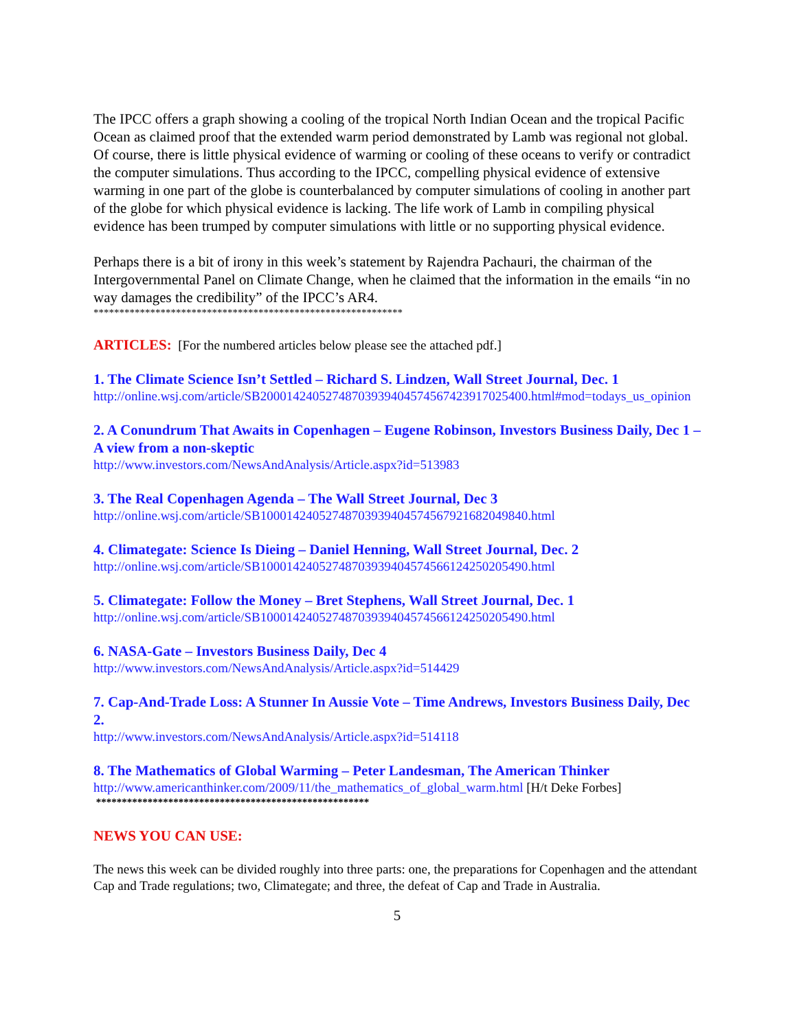The IPCC offers a graph showing a cooling of the tropical North Indian Ocean and the tropical Pacific Ocean as claimed proof that the extended warm period demonstrated by Lamb was regional not global. Of course, there is little physical evidence of warming or cooling of these oceans to verify or contradict the computer simulations. Thus according to the IPCC, compelling physical evidence of extensive warming in one part of the globe is counterbalanced by computer simulations of cooling in another part of the globe for which physical evidence is lacking. The life work of Lamb in compiling physical evidence has been trumped by computer simulations with little or no supporting physical evidence.
Perhaps there is a bit of irony in this week’s statement by Rajendra Pachauri, the chairman of the Intergovernmental Panel on Climate Change, when he claimed that the information in the emails “in no way damages the credibility” of the IPCC’s AR4.
************************************************************
ARTICLES: [For the numbered articles below please see the attached pdf.]
1. The Climate Science Isn’t Settled – Richard S. Lindzen, Wall Street Journal, Dec. 1
http://online.wsj.com/article/SB20001424052748703939404574567423917025400.html#mod=todays_us_opinion
2. A Conundrum That Awaits in Copenhagen – Eugene Robinson, Investors Business Daily, Dec 1 – A view from a non-skeptic
http://www.investors.com/NewsAndAnalysis/Article.aspx?id=513983
3. The Real Copenhagen Agenda – The Wall Street Journal, Dec 3
http://online.wsj.com/article/SB10001424052748703939404574567921682049840.html
4. Climategate: Science Is Dieing – Daniel Henning, Wall Street Journal, Dec. 2
http://online.wsj.com/article/SB10001424052748703939404574566124250205490.html
5. Climategate: Follow the Money – Bret Stephens, Wall Street Journal, Dec. 1
http://online.wsj.com/article/SB10001424052748703939404574566124250205490.html
6. NASA-Gate – Investors Business Daily, Dec 4
http://www.investors.com/NewsAndAnalysis/Article.aspx?id=514429
7. Cap-And-Trade Loss: A Stunner In Aussie Vote – Time Andrews, Investors Business Daily, Dec 2.
http://www.investors.com/NewsAndAnalysis/Article.aspx?id=514118
8. The Mathematics of Global Warming – Peter Landesman, The American Thinker
http://www.americanthinker.com/2009/11/the_mathematics_of_global_warm.html [H/t Deke Forbes]
*****************************************************
NEWS YOU CAN USE:
The news this week can be divided roughly into three parts: one, the preparations for Copenhagen and the attendant Cap and Trade regulations; two, Climategate; and three, the defeat of Cap and Trade in Australia.
5